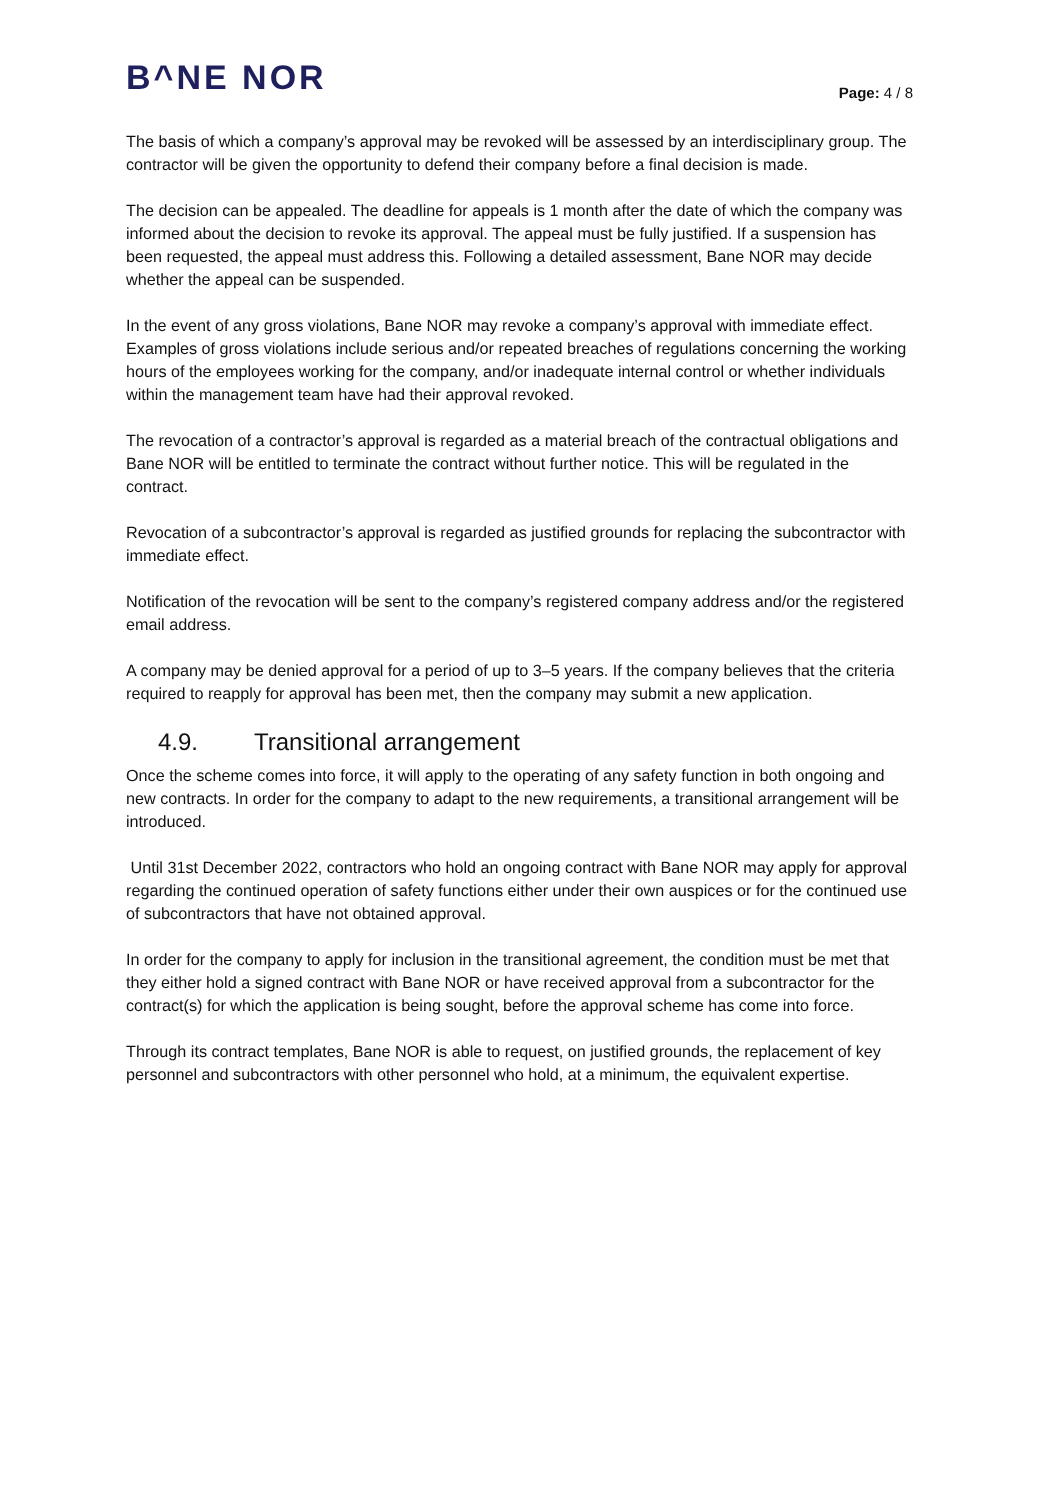B^NE NOR
Page: 4 / 8
The basis of which a company’s approval may be revoked will be assessed by an interdisciplinary group. The contractor will be given the opportunity to defend their company before a final decision is made.
The decision can be appealed. The deadline for appeals is 1 month after the date of which the company was informed about the decision to revoke its approval. The appeal must be fully justified. If a suspension has been requested, the appeal must address this. Following a detailed assessment, Bane NOR may decide whether the appeal can be suspended.
In the event of any gross violations, Bane NOR may revoke a company’s approval with immediate effect. Examples of gross violations include serious and/or repeated breaches of regulations concerning the working hours of the employees working for the company, and/or inadequate internal control or whether individuals within the management team have had their approval revoked.
The revocation of a contractor’s approval is regarded as a material breach of the contractual obligations and Bane NOR will be entitled to terminate the contract without further notice. This will be regulated in the contract.
Revocation of a subcontractor’s approval is regarded as justified grounds for replacing the subcontractor with immediate effect.
Notification of the revocation will be sent to the company’s registered company address and/or the registered email address.
A company may be denied approval for a period of up to 3–5 years. If the company believes that the criteria required to reapply for approval has been met, then the company may submit a new application.
4.9. Transitional arrangement
Once the scheme comes into force, it will apply to the operating of any safety function in both ongoing and new contracts. In order for the company to adapt to the new requirements, a transitional arrangement will be introduced.
Until 31st December 2022, contractors who hold an ongoing contract with Bane NOR may apply for approval regarding the continued operation of safety functions either under their own auspices or for the continued use of subcontractors that have not obtained approval.
In order for the company to apply for inclusion in the transitional agreement, the condition must be met that they either hold a signed contract with Bane NOR or have received approval from a subcontractor for the contract(s) for which the application is being sought, before the approval scheme has come into force.
Through its contract templates, Bane NOR is able to request, on justified grounds, the replacement of key personnel and subcontractors with other personnel who hold, at a minimum, the equivalent expertise.